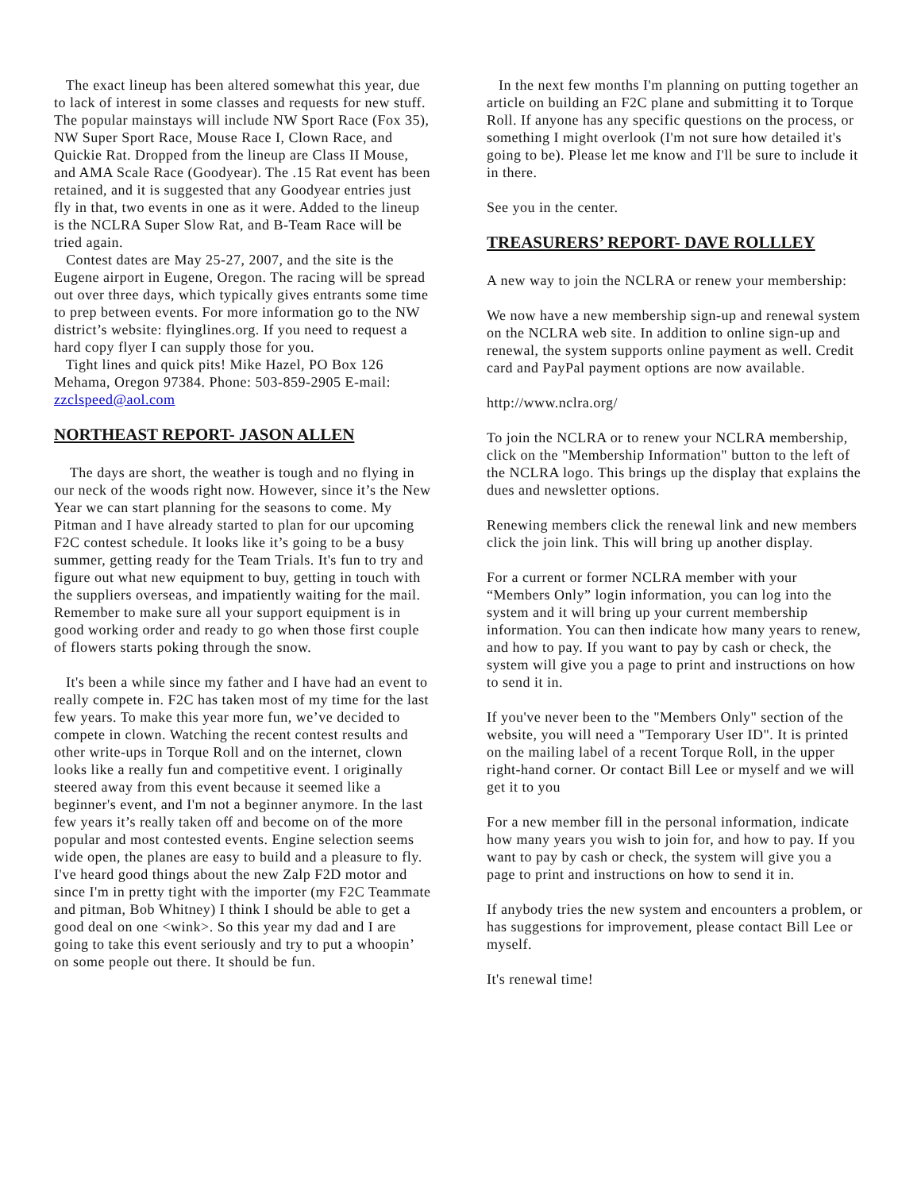The exact lineup has been altered somewhat this year, due to lack of interest in some classes and requests for new stuff. The popular mainstays will include NW Sport Race (Fox 35), NW Super Sport Race, Mouse Race I, Clown Race, and Quickie Rat. Dropped from the lineup are Class II Mouse, and AMA Scale Race (Goodyear). The .15 Rat event has been retained, and it is suggested that any Goodyear entries just fly in that, two events in one as it were. Added to the lineup is the NCLRA Super Slow Rat, and B-Team Race will be tried again.
Contest dates are May 25-27, 2007, and the site is the Eugene airport in Eugene, Oregon. The racing will be spread out over three days, which typically gives entrants some time to prep between events. For more information go to the NW district’s website: flyinglines.org. If you need to request a hard copy flyer I can supply those for you.
Tight lines and quick pits! Mike Hazel, PO Box 126 Mehama, Oregon 97384. Phone: 503-859-2905 E-mail: zzclspeed@aol.com
NORTHEAST REPORT- JASON ALLEN
The days are short, the weather is tough and no flying in our neck of the woods right now. However, since it’s the New Year we can start planning for the seasons to come. My Pitman and I have already started to plan for our upcoming F2C contest schedule. It looks like it’s going to be a busy summer, getting ready for the Team Trials. It's fun to try and figure out what new equipment to buy, getting in touch with the suppliers overseas, and impatiently waiting for the mail. Remember to make sure all your support equipment is in good working order and ready to go when those first couple of flowers starts poking through the snow.
It's been a while since my father and I have had an event to really compete in. F2C has taken most of my time for the last few years. To make this year more fun, we’ve decided to compete in clown. Watching the recent contest results and other write-ups in Torque Roll and on the internet, clown looks like a really fun and competitive event. I originally steered away from this event because it seemed like a beginner's event, and I'm not a beginner anymore. In the last few years it’s really taken off and become on of the more popular and most contested events. Engine selection seems wide open, the planes are easy to build and a pleasure to fly. I've heard good things about the new Zalp F2D motor and since I'm in pretty tight with the importer (my F2C Teammate and pitman, Bob Whitney) I think I should be able to get a good deal on one <wink>. So this year my dad and I are going to take this event seriously and try to put a whoopin’ on some people out there. It should be fun.
In the next few months I'm planning on putting together an article on building an F2C plane and submitting it to Torque Roll. If anyone has any specific questions on the process, or something I might overlook (I'm not sure how detailed it's going to be). Please let me know and I'll be sure to include it in there.
See you in the center.
TREASURERS’ REPORT- DAVE ROLLLEY
A new way to join the NCLRA or renew your membership:
We now have a new membership sign-up and renewal system on the NCLRA web site. In addition to online sign-up and renewal, the system supports online payment as well. Credit card and PayPal payment options are now available.
http://www.nclra.org/
To join the NCLRA or to renew your NCLRA membership, click on the "Membership Information" button to the left of the NCLRA logo. This brings up the display that explains the dues and newsletter options.
Renewing members click the renewal link and new members click the join link. This will bring up another display.
For a current or former NCLRA member with your “Members Only” login information, you can log into the system and it will bring up your current membership information. You can then indicate how many years to renew, and how to pay. If you want to pay by cash or check, the system will give you a page to print and instructions on how to send it in.
If you've never been to the "Members Only" section of the website, you will need a "Temporary User ID". It is printed on the mailing label of a recent Torque Roll, in the upper right-hand corner. Or contact Bill Lee or myself and we will get it to you
For a new member fill in the personal information, indicate how many years you wish to join for, and how to pay. If you want to pay by cash or check, the system will give you a page to print and instructions on how to send it in.
If anybody tries the new system and encounters a problem, or has suggestions for improvement, please contact Bill Lee or myself.
It's renewal time!